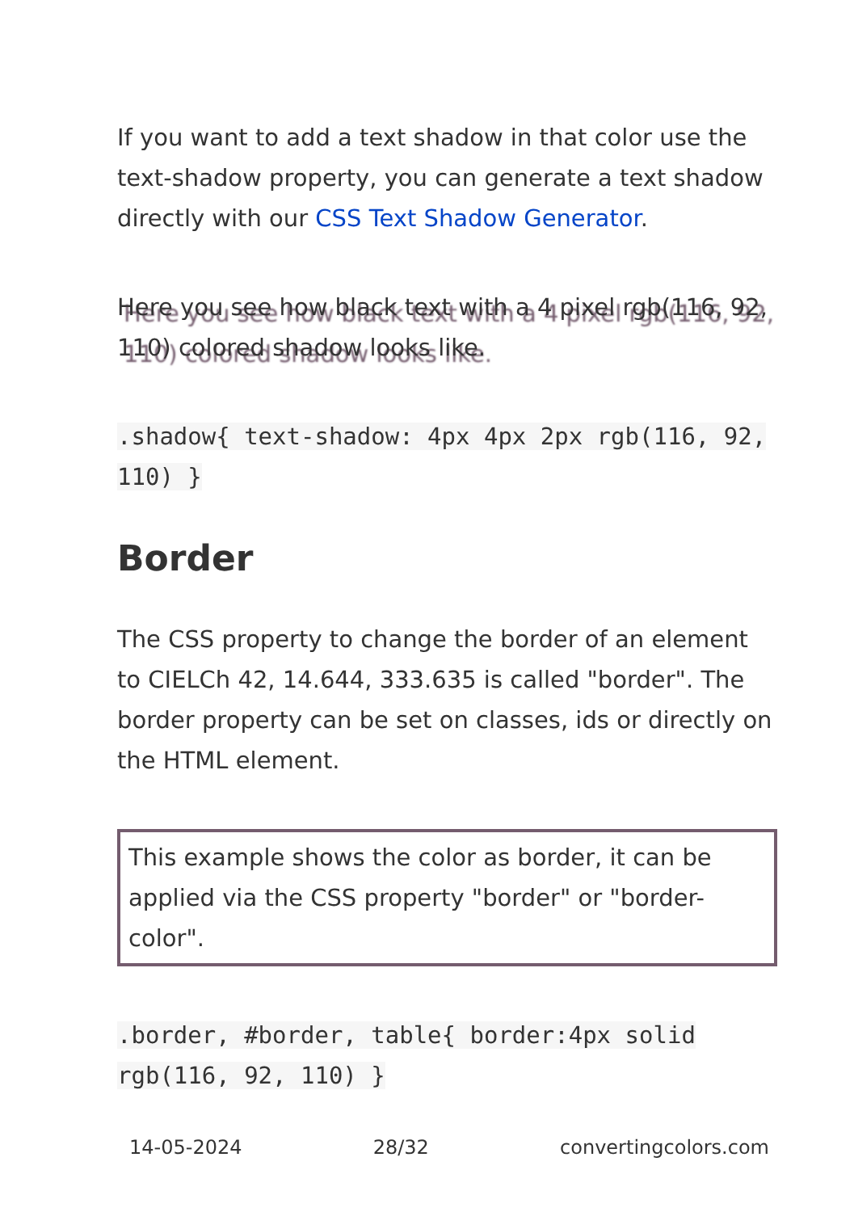If you want to add a text shadow in that color use the text-shadow property, you can generate a text shadow directly with our CSS Text Shadow Generator.
Here you see how black text with a 4 pixel rgb(116, 92, 110) colored shadow looks like.
.shadow{ text-shadow: 4px 4px 2px rgb(116, 92, 110) }
Border
The CSS property to change the border of an element to CIELCh 42, 14.644, 333.635 is called "border". The border property can be set on classes, ids or directly on the HTML element.
This example shows the color as border, it can be applied via the CSS property "border" or "border-color".
.border, #border, table{ border:4px solid rgb(116, 92, 110) }
14-05-2024 28/32 convertingcolors.com